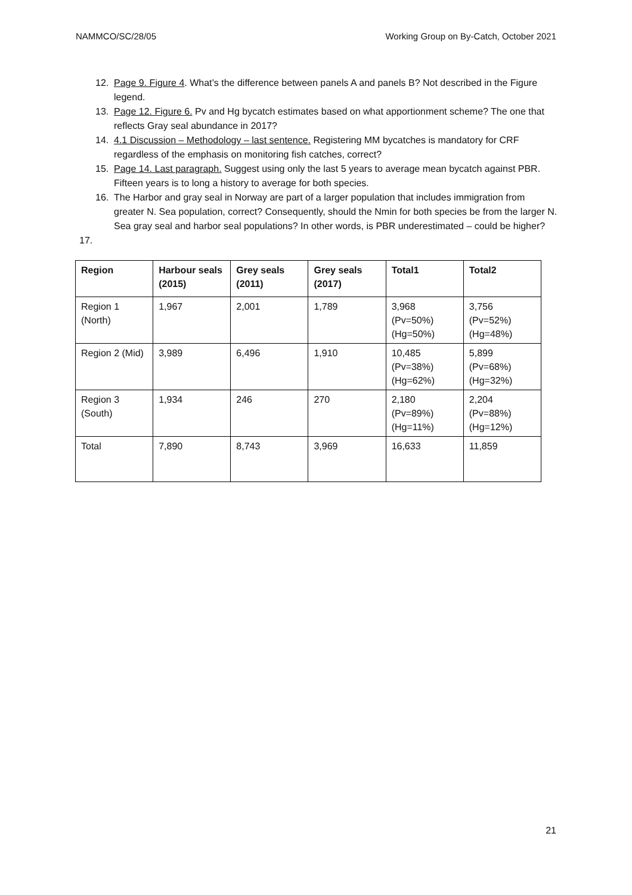NAMMCO/SC/28/05 Working Group on By-Catch, October 2021
12. Page 9. Figure 4. What’s the difference between panels A and panels B? Not described in the Figure legend.
13. Page 12. Figure 6. Pv and Hg bycatch estimates based on what apportionment scheme? The one that reflects Gray seal abundance in 2017?
14. 4.1 Discussion – Methodology – last sentence. Registering MM bycatches is mandatory for CRF regardless of the emphasis on monitoring fish catches, correct?
15. Page 14. Last paragraph. Suggest using only the last 5 years to average mean bycatch against PBR. Fifteen years is to long a history to average for both species.
16. The Harbor and gray seal in Norway are part of a larger population that includes immigration from greater N. Sea population, correct? Consequently, should the Nmin for both species be from the larger N. Sea gray seal and harbor seal populations? In other words, is PBR underestimated – could be higher?
17.
| Region | Harbour seals (2015) | Grey seals (2011) | Grey seals (2017) | Total1 | Total2 |
| --- | --- | --- | --- | --- | --- |
| Region 1 (North) | 1,967 | 2,001 | 1,789 | 3,968 (Pv=50%) (Hg=50%) | 3,756 (Pv=52%) (Hg=48%) |
| Region 2 (Mid) | 3,989 | 6,496 | 1,910 | 10,485 (Pv=38%) (Hg=62%) | 5,899 (Pv=68%) (Hg=32%) |
| Region 3 (South) | 1,934 | 246 | 270 | 2,180 (Pv=89%) (Hg=11%) | 2,204 (Pv=88%) (Hg=12%) |
| Total | 7,890 | 8,743 | 3,969 | 16,633 | 11,859 |
21